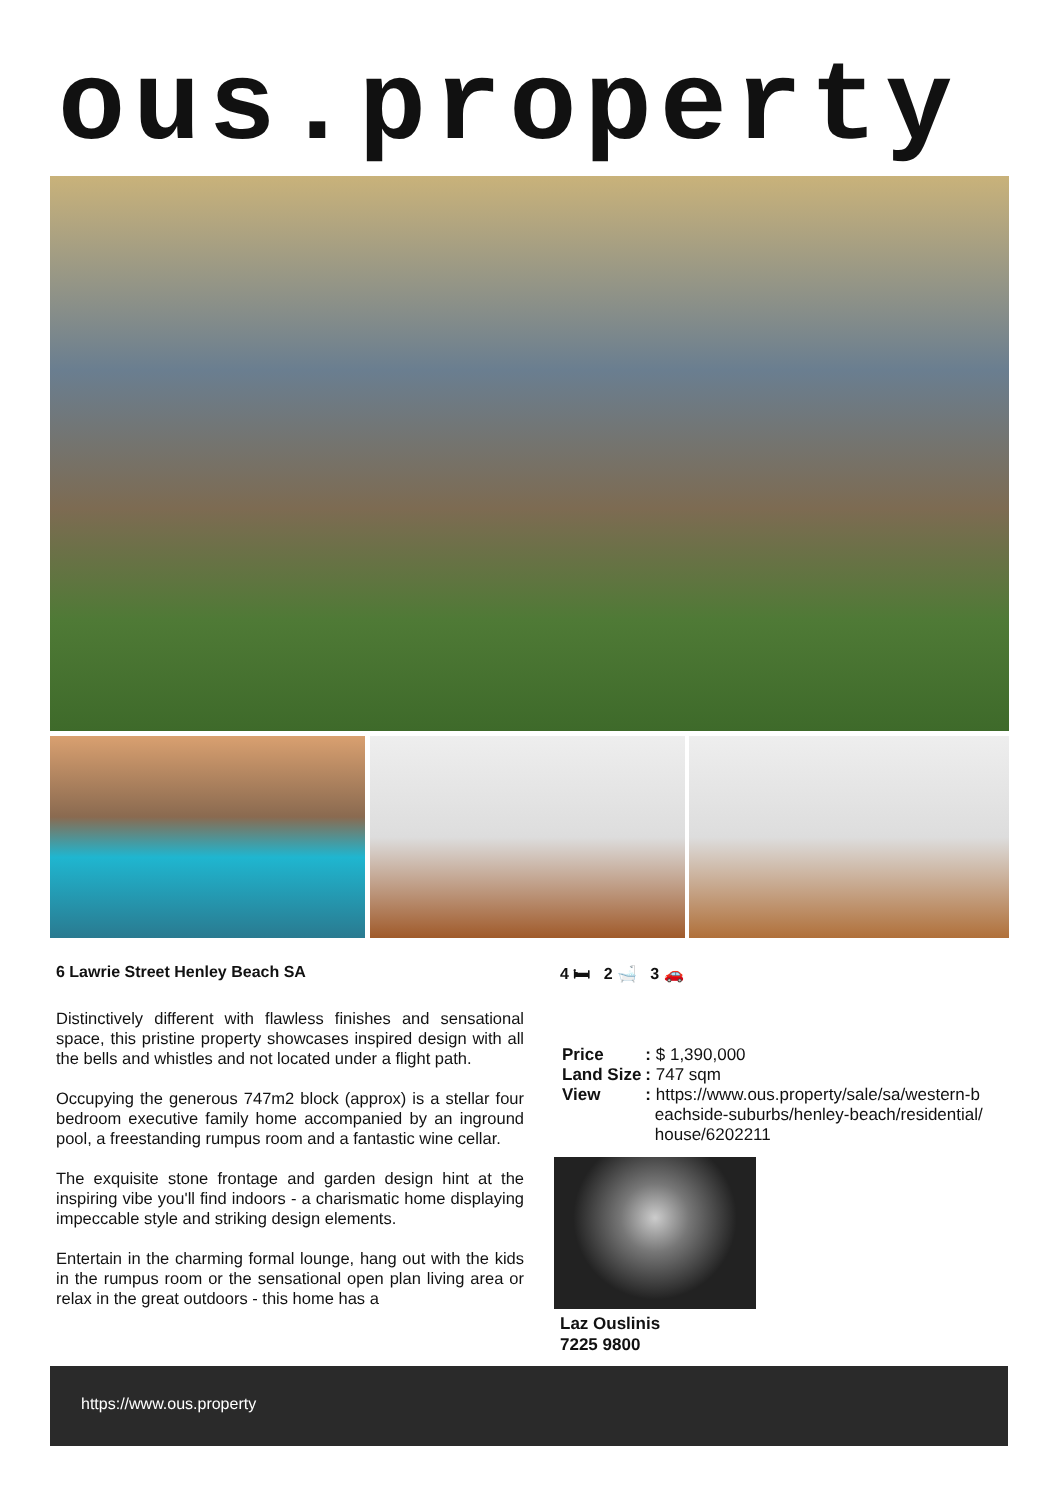ous.property
6 Lawrie Street Henley Beach SA
Distinctively different with flawless finishes and sensational space, this pristine property showcases inspired design with all the bells and whistles and not located under a flight path.
Occupying the generous 747m2 block (approx) is a stellar four bedroom executive family home accompanied by an inground pool, a freestanding rumpus room and a fantastic wine cellar.
The exquisite stone frontage and garden design hint at the inspiring vibe you'll find indoors - a charismatic home displaying impeccable style and striking design elements.
Entertain in the charming formal lounge, hang out with the kids in the rumpus room or the sensational open plan living area or relax in the great outdoors - this home has a
4 🛏 2 🛁 3 🚗
| Price | : $ 1,390,000 |
| Land Size | : 747 sqm |
| View | : https://www.ous.property/sale/sa/western-b eachside-suburbs/henley-beach/residential/ house/6202211 |
Laz Ouslinis
7225 9800
https://www.ous.property